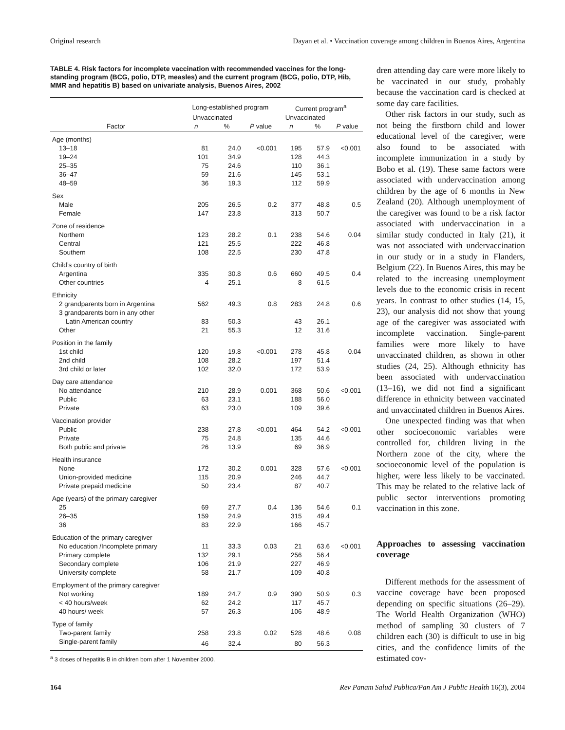Original research Dayan et al. • Vaccination coverage among children in Buenos Aires, Argentina
TABLE 4. Risk factors for incomplete vaccination with recommended vaccines for the long-standing program (BCG, polio, DTP, measles) and the current program (BCG, polio, DTP, Hib, MMR and hepatitis B) based on univariate analysis, Buenos Aires, 2002
| Factor | Long-established program | | | Current program<sup>a</sup> | | |
| --- | --- | --- | --- | --- | --- | --- |
| | Unvaccinated | | | Unvaccinated | | |
| | n | % | P value | n | % | P value |
| Age (months) | | | | | | |
| 13–18 | 81 | 24.0 | <0.001 | 195 | 57.9 | <0.001 |
| 19–24 | 101 | 34.9 | | 128 | 44.3 | |
| 25–35 | 75 | 24.6 | | 110 | 36.1 | |
| 36–47 | 59 | 21.6 | | 145 | 53.1 | |
| 48–59 | 36 | 19.3 | | 112 | 59.9 | |
| Sex | | | | | | |
| Male | 205 | 26.5 | 0.2 | 377 | 48.8 | 0.5 |
| Female | 147 | 23.8 | | 313 | 50.7 | |
| Zone of residence | | | | | | |
| Northern | 123 | 28.2 | 0.1 | 238 | 54.6 | 0.04 |
| Central | 121 | 25.5 | | 222 | 46.8 | |
| Southern | 108 | 22.5 | | 230 | 47.8 | |
| Child’s country of birth | | | | | | |
| Argentina | 335 | 30.8 | 0.6 | 660 | 49.5 | 0.4 |
| Other countries | 4 | 25.1 | | 8 | 61.5 | |
| Ethnicity | | | | | | |
| 2 grandparents born in Argentina | 562 | 49.3 | 0.8 | 283 | 24.8 | 0.6 |
| 3 grandparents born in any other | | | | | | |
| Latin American country | 83 | 50.3 | | 43 | 26.1 | |
| Other | 21 | 55.3 | | 12 | 31.6 | |
| Position in the family | | | | | | |
| 1st child | 120 | 19.8 | <0.001 | 278 | 45.8 | 0.04 |
| 2nd child | 108 | 28.2 | | 197 | 51.4 | |
| 3rd child or later | 102 | 32.0 | | 172 | 53.9 | |
| Day care attendance | | | | | | |
| No attendance | 210 | 28.9 | 0.001 | 368 | 50.6 | <0.001 |
| Public | 63 | 23.1 | | 188 | 56.0 | |
| Private | 63 | 23.0 | | 109 | 39.6 | |
| Vaccination provider | | | | | | |
| Public | 238 | 27.8 | <0.001 | 464 | 54.2 | <0.001 |
| Private | 75 | 24.8 | | 135 | 44.6 | |
| Both public and private | 26 | 13.9 | | 69 | 36.9 | |
| Health insurance | | | | | | |
| None | 172 | 30.2 | 0.001 | 328 | 57.6 | <0.001 |
| Union-provided medicine | 115 | 20.9 | | 246 | 44.7 | |
| Private prepaid medicine | 50 | 23.4 | | 87 | 40.7 | |
| Age (years) of the primary caregiver | | | | | | |
| 25 | 69 | 27.7 | 0.4 | 136 | 54.6 | 0.1 |
| 26–35 | 159 | 24.9 | | 315 | 49.4 | |
| 36 | 83 | 22.9 | | 166 | 45.7 | |
| Education of the primary caregiver | | | | | | |
| No education /Incomplete primary | 11 | 33.3 | 0.03 | 21 | 63.6 | <0.001 |
| Primary complete | 132 | 29.1 | | 256 | 56.4 | |
| Secondary complete | 106 | 21.9 | | 227 | 46.9 | |
| University complete | 58 | 21.7 | | 109 | 40.8 | |
| Employment of the primary caregiver | | | | | | |
| Not working | 189 | 24.7 | 0.9 | 390 | 50.9 | 0.3 |
| < 40 hours/week | 62 | 24.2 | | 117 | 45.7 | |
| 40 hours/ week | 57 | 26.3 | | 106 | 48.9 | |
| Type of family | | | | | | |
| Two-parent family | 258 | 23.8 | 0.02 | 528 | 48.6 | 0.08 |
| Single-parent family | 46 | 32.4 | | 80 | 56.3 | |
<sup>a</sup> 3 doses of hepatitis B in children born after 1 November 2000.
dren attending day care were more likely to be vaccinated in our study, probably because the vaccination card is checked at some day care facilities.
Other risk factors in our study, such as not being the firstborn child and lower educational level of the caregiver, were also found to be associated with incomplete immunization in a study by Bobo et al. (19). These same factors were associated with undervaccination among children by the age of 6 months in New Zealand (20). Although unemployment of the caregiver was found to be a risk factor associated with undervaccination in a similar study conducted in Italy (21), it was not associated with undervaccination in our study or in a study in Flanders, Belgium (22). In Buenos Aires, this may be related to the increasing unemployment levels due to the economic crisis in recent years. In contrast to other studies (14, 15, 23), our analysis did not show that young age of the caregiver was associated with incomplete vaccination. Single-parent families were more likely to have unvaccinated children, as shown in other studies (24, 25). Although ethnicity has been associated with undervaccination (13–16), we did not find a significant difference in ethnicity between vaccinated and unvaccinated children in Buenos Aires.
One unexpected finding was that when other socioeconomic variables were controlled for, children living in the Northern zone of the city, where the socioeconomic level of the population is higher, were less likely to be vaccinated. This may be related to the relative lack of public sector interventions promoting vaccination in this zone.
Approaches to assessing vaccination coverage
Different methods for the assessment of vaccine coverage have been proposed depending on specific situations (26–29). The World Health Organization (WHO) method of sampling 30 clusters of 7 children each (30) is difficult to use in big cities, and the confidence limits of the estimated cov-
164 Rev Panam Salud Publica/Pan Am J Public Health 16(3), 2004